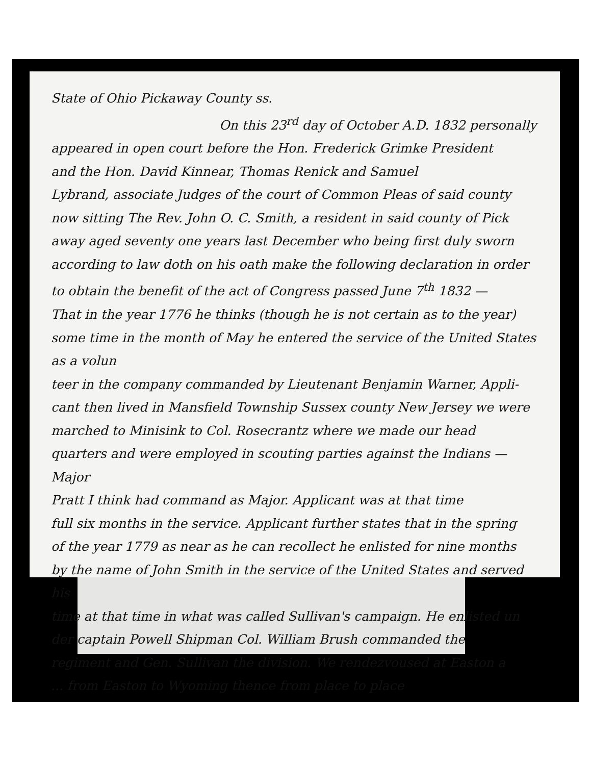State of Ohio Pickaway County ss.
On this 23<sup>rd</sup> day of October A.D. 1832 personally
appeared in open court before the Hon. Frederick Grimke President
and the Hon. David Kinnear, Thomas Renick and Samuel
Lybrand, associate Judges of the court of Common Pleas of said county
now sitting The Rev. John O. C. Smith, a resident in said county of Pick
away aged seventy one years last December who being first duly sworn
according to law doth on his oath make the following declaration in order
to obtain the benefit of the act of Congress passed June 7<sup>th</sup> 1832 —
That in the year 1776 he thinks (though he is not certain as to the year)
some time in the month of May he entered the service of the United States as a volun
teer in the company commanded by Lieutenant Benjamin Warner, Appli-
cant then lived in Mansfield Township Sussex county New Jersey we were
marched to Minisink to Col. Rosecrantz where we made our head
quarters and were employed in scouting parties against the Indians — Major
Pratt I think had command as Major. Applicant was at that time
full six months in the service. Applicant further states that in the spring
of the year 1779 as near as he can recollect he enlisted for nine months
by the name of John Smith in the service of the United States and served his
time at that time in what was called Sullivan's campaign. He enlisted un
der captain Powell Shipman Col. William Brush commanded the
regiment and Gen. Sullivan the division. We rendezvoused at Easton a
... from Easton to Wyoming thence from place to place